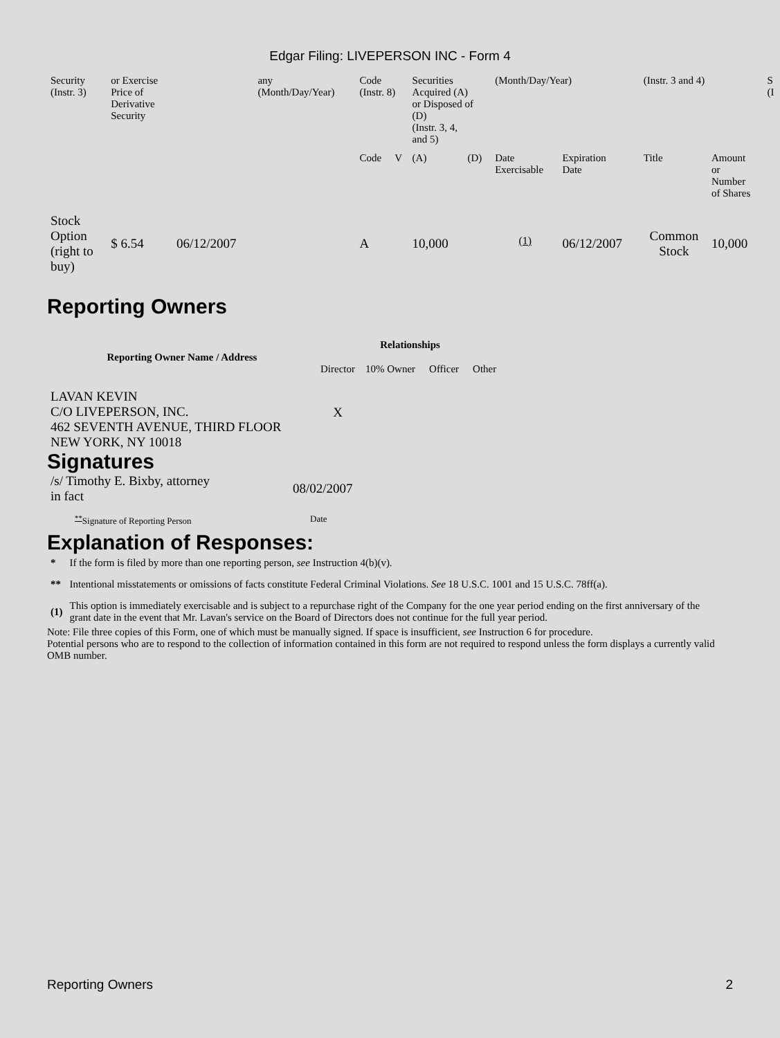Edgar Filing: LIVEPERSON INC - Form 4
| Security (Instr. 3) | or Exercise Price of Derivative Security | | any (Month/Day/Year) | Code (Instr. 8) | | Securities Acquired (A) or Disposed of (D) (Instr. 3, 4, and 5) | | (Month/Day/Year) | | (Instr. 3 and 4) | | S (I |
| | | | | Code | V | (A) | (D) | Date Exercisable | Expiration Date | Title | Amount or Number of Shares | |
| Stock Option (right to buy) | $ 6.54 | 06/12/2007 | | A | | 10,000 | | <sup>(1)</sup> | 06/12/2007 | Common Stock | 10,000 | |
Reporting Owners
| Reporting Owner Name / Address | Relationships | | | |
| --- | --- | --- | --- | --- |
| | Director | 10% Owner | Officer | Other |
| LAVAN KEVIN C/O LIVEPERSON, INC. 462 SEVENTH AVENUE, THIRD FLOOR NEW YORK, NY 10018 | X | | | |
Signatures
| /s/ Timothy E. Bixby, attorney in fact | 08/02/2007 |
| <sup>**</sup> Signature of Reporting Person | Date |
Explanation of Responses:
| * | If the form is filed by more than one reporting person, see Instruction 4(b)(v). |
| ** | Intentional misstatements or omissions of facts constitute Federal Criminal Violations. See 18 U.S.C. 1001 and 15 U.S.C. 78ff(a). |
| (1) | This option is immediately exercisable and is subject to a repurchase right of the Company for the one year period ending on the first anniversary of the grant date in the event that Mr. Lavan's service on the Board of Directors does not continue for the full year period. |
Note: File three copies of this Form, one of which must be manually signed. If space is insufficient, see Instruction 6 for procedure.
Potential persons who are to respond to the collection of information contained in this form are not required to respond unless the form displays a currently valid OMB number.
Reporting Owners 2